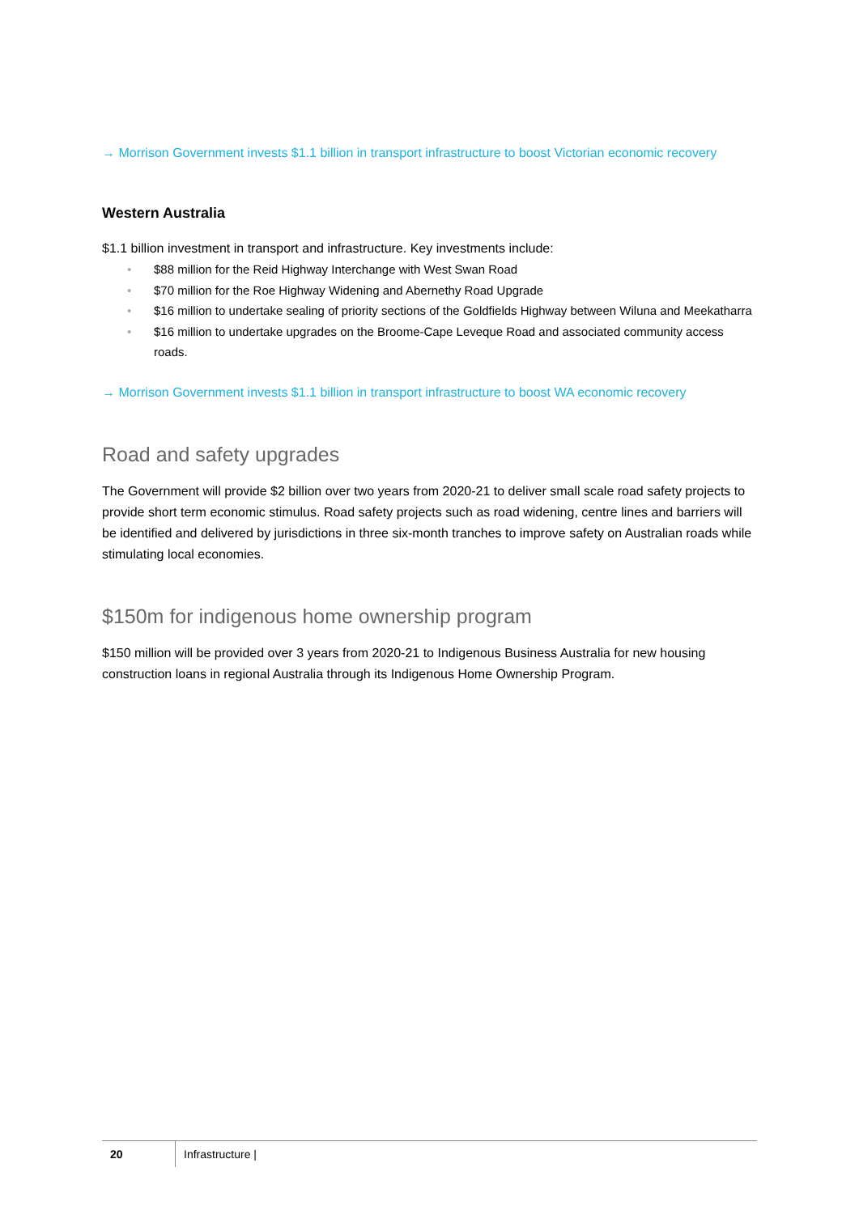→ Morrison Government invests $1.1 billion in transport infrastructure to boost Victorian economic recovery
Western Australia
$1.1 billion investment in transport and infrastructure. Key investments include:
• $88 million for the Reid Highway Interchange with West Swan Road
• $70 million for the Roe Highway Widening and Abernethy Road Upgrade
• $16 million to undertake sealing of priority sections of the Goldfields Highway between Wiluna and Meekatharra
• $16 million to undertake upgrades on the Broome-Cape Leveque Road and associated community access roads.
→ Morrison Government invests $1.1 billion in transport infrastructure to boost WA economic recovery
Road and safety upgrades
The Government will provide $2 billion over two years from 2020-21 to deliver small scale road safety projects to provide short term economic stimulus. Road safety projects such as road widening, centre lines and barriers will be identified and delivered by jurisdictions in three six-month tranches to improve safety on Australian roads while stimulating local economies.
$150m for indigenous home ownership program
$150 million will be provided over 3 years from 2020-21 to Indigenous Business Australia for new housing construction loans in regional Australia through its Indigenous Home Ownership Program.
20
Infrastructure |